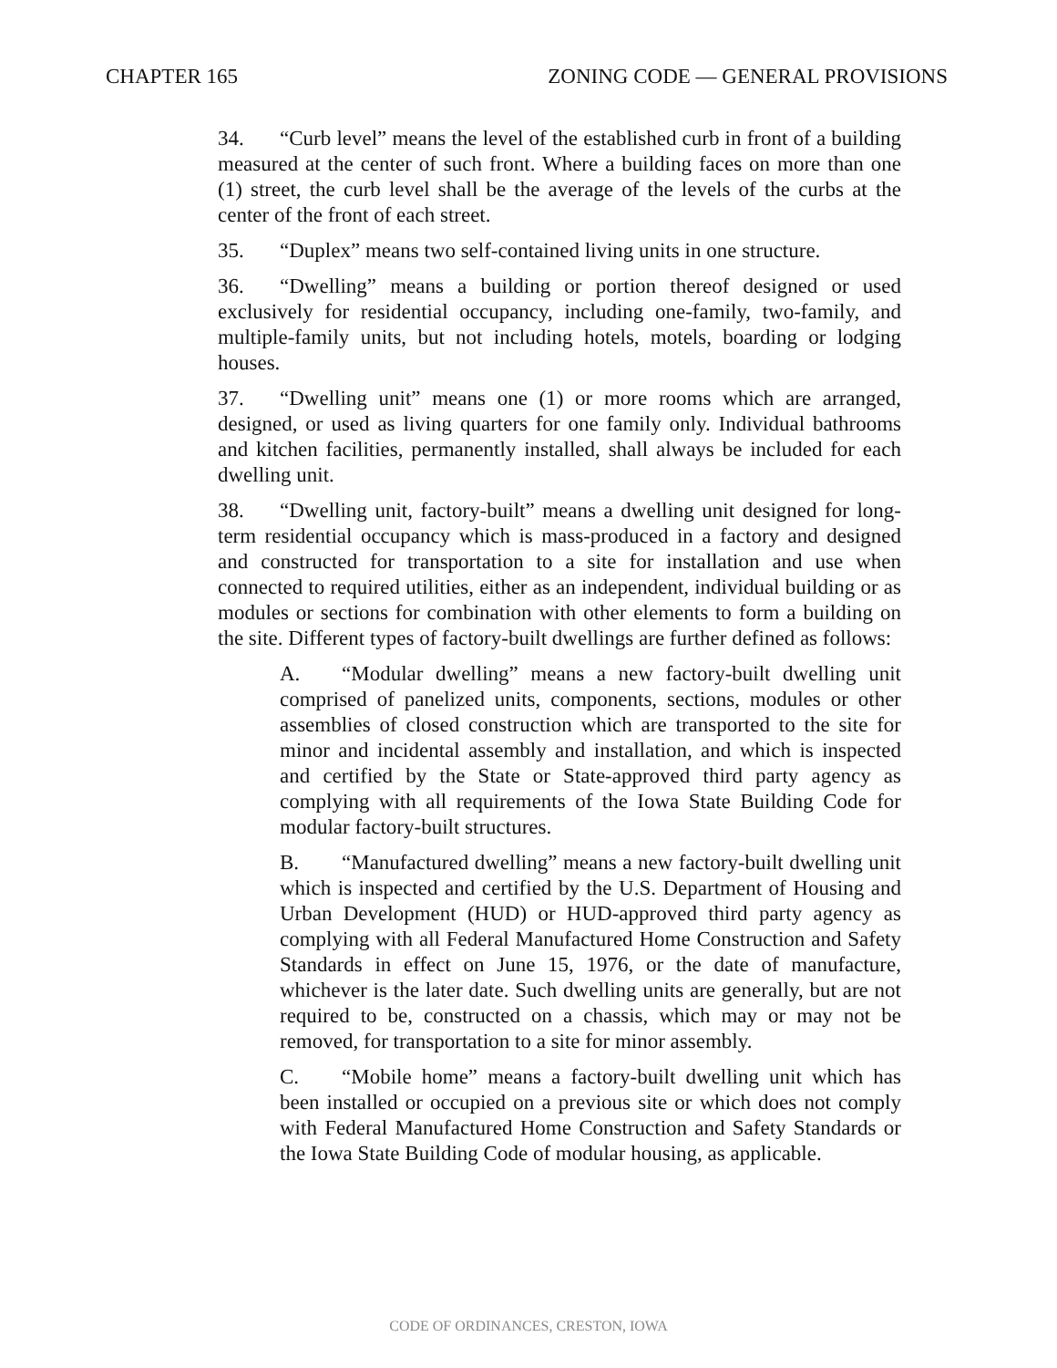CHAPTER 165 ZONING CODE — GENERAL PROVISIONS
34. “Curb level” means the level of the established curb in front of a building measured at the center of such front. Where a building faces on more than one (1) street, the curb level shall be the average of the levels of the curbs at the center of the front of each street.
35. “Duplex” means two self-contained living units in one structure.
36. “Dwelling” means a building or portion thereof designed or used exclusively for residential occupancy, including one-family, two-family, and multiple-family units, but not including hotels, motels, boarding or lodging houses.
37. “Dwelling unit” means one (1) or more rooms which are arranged, designed, or used as living quarters for one family only. Individual bathrooms and kitchen facilities, permanently installed, shall always be included for each dwelling unit.
38. “Dwelling unit, factory-built” means a dwelling unit designed for long-term residential occupancy which is mass-produced in a factory and designed and constructed for transportation to a site for installation and use when connected to required utilities, either as an independent, individual building or as modules or sections for combination with other elements to form a building on the site. Different types of factory-built dwellings are further defined as follows:
A. “Modular dwelling” means a new factory-built dwelling unit comprised of panelized units, components, sections, modules or other assemblies of closed construction which are transported to the site for minor and incidental assembly and installation, and which is inspected and certified by the State or State-approved third party agency as complying with all requirements of the Iowa State Building Code for modular factory-built structures.
B. “Manufactured dwelling” means a new factory-built dwelling unit which is inspected and certified by the U.S. Department of Housing and Urban Development (HUD) or HUD-approved third party agency as complying with all Federal Manufactured Home Construction and Safety Standards in effect on June 15, 1976, or the date of manufacture, whichever is the later date. Such dwelling units are generally, but are not required to be, constructed on a chassis, which may or may not be removed, for transportation to a site for minor assembly.
C. “Mobile home” means a factory-built dwelling unit which has been installed or occupied on a previous site or which does not comply with Federal Manufactured Home Construction and Safety Standards or the Iowa State Building Code of modular housing, as applicable.
CODE OF ORDINANCES, CRESTON, IOWA